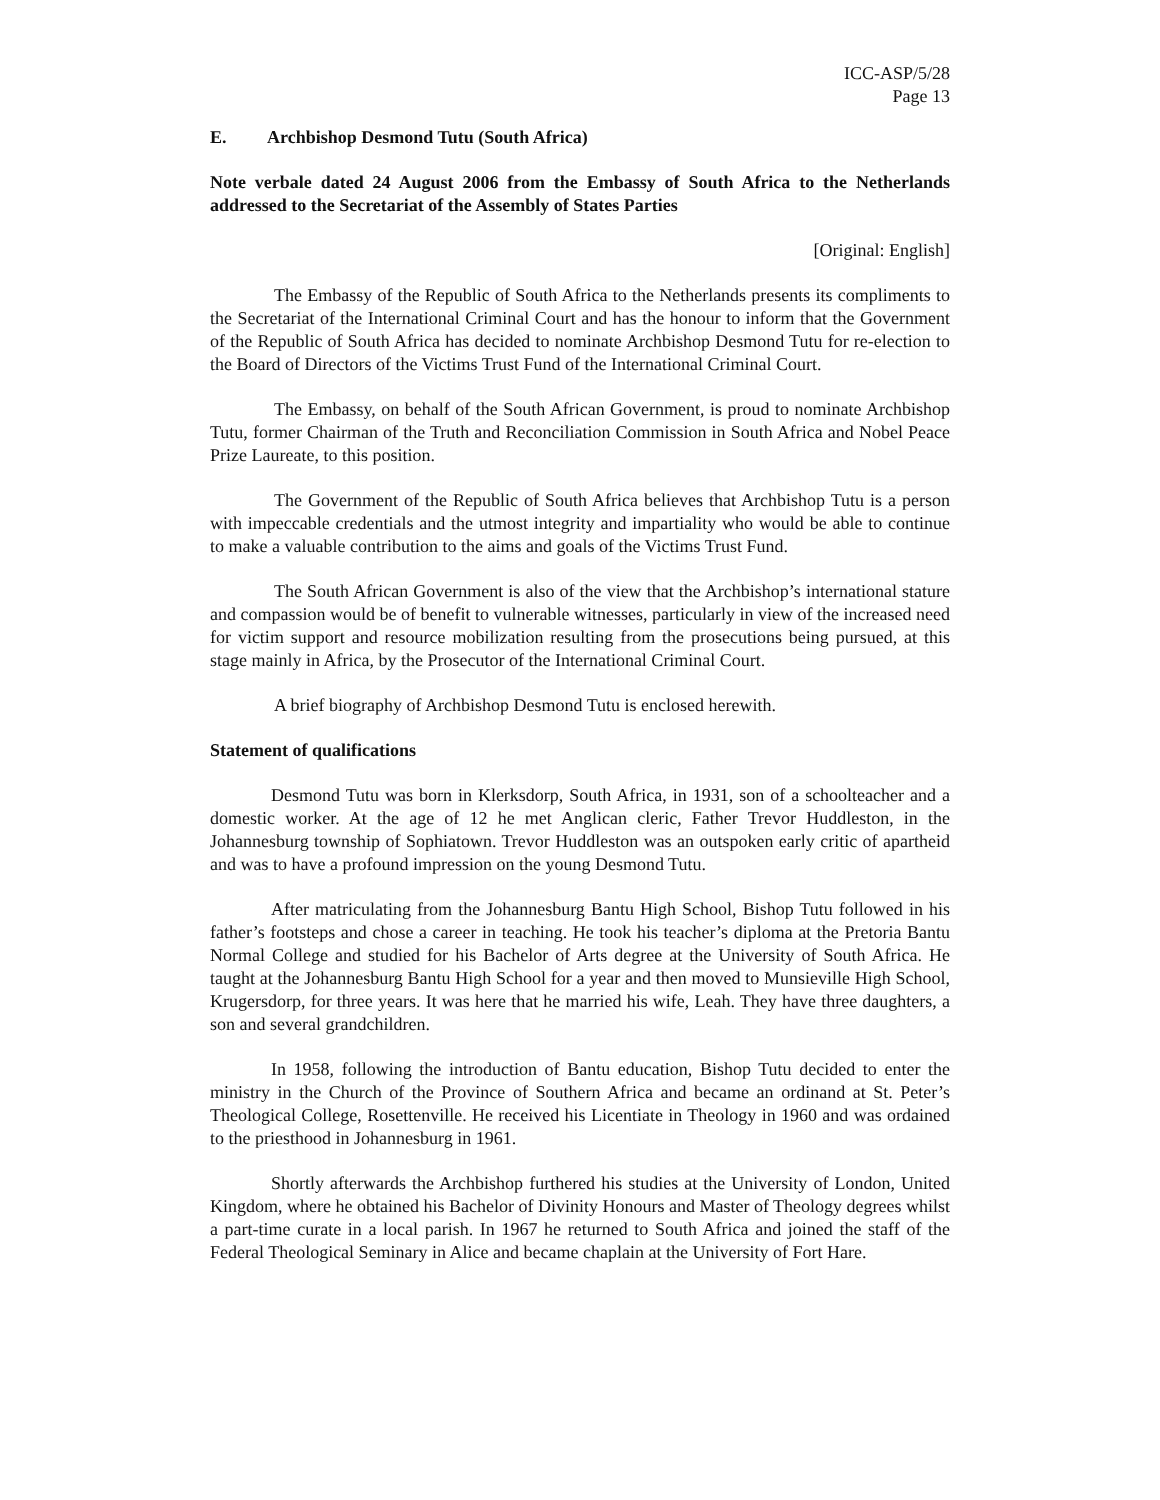ICC-ASP/5/28
Page 13
E. Archbishop Desmond Tutu (South Africa)
Note verbale dated 24 August 2006 from the Embassy of South Africa to the Netherlands addressed to the Secretariat of the Assembly of States Parties
[Original: English]
The Embassy of the Republic of South Africa to the Netherlands presents its compliments to the Secretariat of the International Criminal Court and has the honour to inform that the Government of the Republic of South Africa has decided to nominate Archbishop Desmond Tutu for re-election to the Board of Directors of the Victims Trust Fund of the International Criminal Court.
The Embassy, on behalf of the South African Government, is proud to nominate Archbishop Tutu, former Chairman of the Truth and Reconciliation Commission in South Africa and Nobel Peace Prize Laureate, to this position.
The Government of the Republic of South Africa believes that Archbishop Tutu is a person with impeccable credentials and the utmost integrity and impartiality who would be able to continue to make a valuable contribution to the aims and goals of the Victims Trust Fund.
The South African Government is also of the view that the Archbishop’s international stature and compassion would be of benefit to vulnerable witnesses, particularly in view of the increased need for victim support and resource mobilization resulting from the prosecutions being pursued, at this stage mainly in Africa, by the Prosecutor of the International Criminal Court.
A brief biography of Archbishop Desmond Tutu is enclosed herewith.
Statement of qualifications
Desmond Tutu was born in Klerksdorp, South Africa, in 1931, son of a schoolteacher and a domestic worker. At the age of 12 he met Anglican cleric, Father Trevor Huddleston, in the Johannesburg township of Sophiatown. Trevor Huddleston was an outspoken early critic of apartheid and was to have a profound impression on the young Desmond Tutu.
After matriculating from the Johannesburg Bantu High School, Bishop Tutu followed in his father’s footsteps and chose a career in teaching. He took his teacher’s diploma at the Pretoria Bantu Normal College and studied for his Bachelor of Arts degree at the University of South Africa. He taught at the Johannesburg Bantu High School for a year and then moved to Munsieville High School, Krugersdorp, for three years. It was here that he married his wife, Leah. They have three daughters, a son and several grandchildren.
In 1958, following the introduction of Bantu education, Bishop Tutu decided to enter the ministry in the Church of the Province of Southern Africa and became an ordinand at St. Peter’s Theological College, Rosettenville. He received his Licentiate in Theology in 1960 and was ordained to the priesthood in Johannesburg in 1961.
Shortly afterwards the Archbishop furthered his studies at the University of London, United Kingdom, where he obtained his Bachelor of Divinity Honours and Master of Theology degrees whilst a part-time curate in a local parish. In 1967 he returned to South Africa and joined the staff of the Federal Theological Seminary in Alice and became chaplain at the University of Fort Hare.